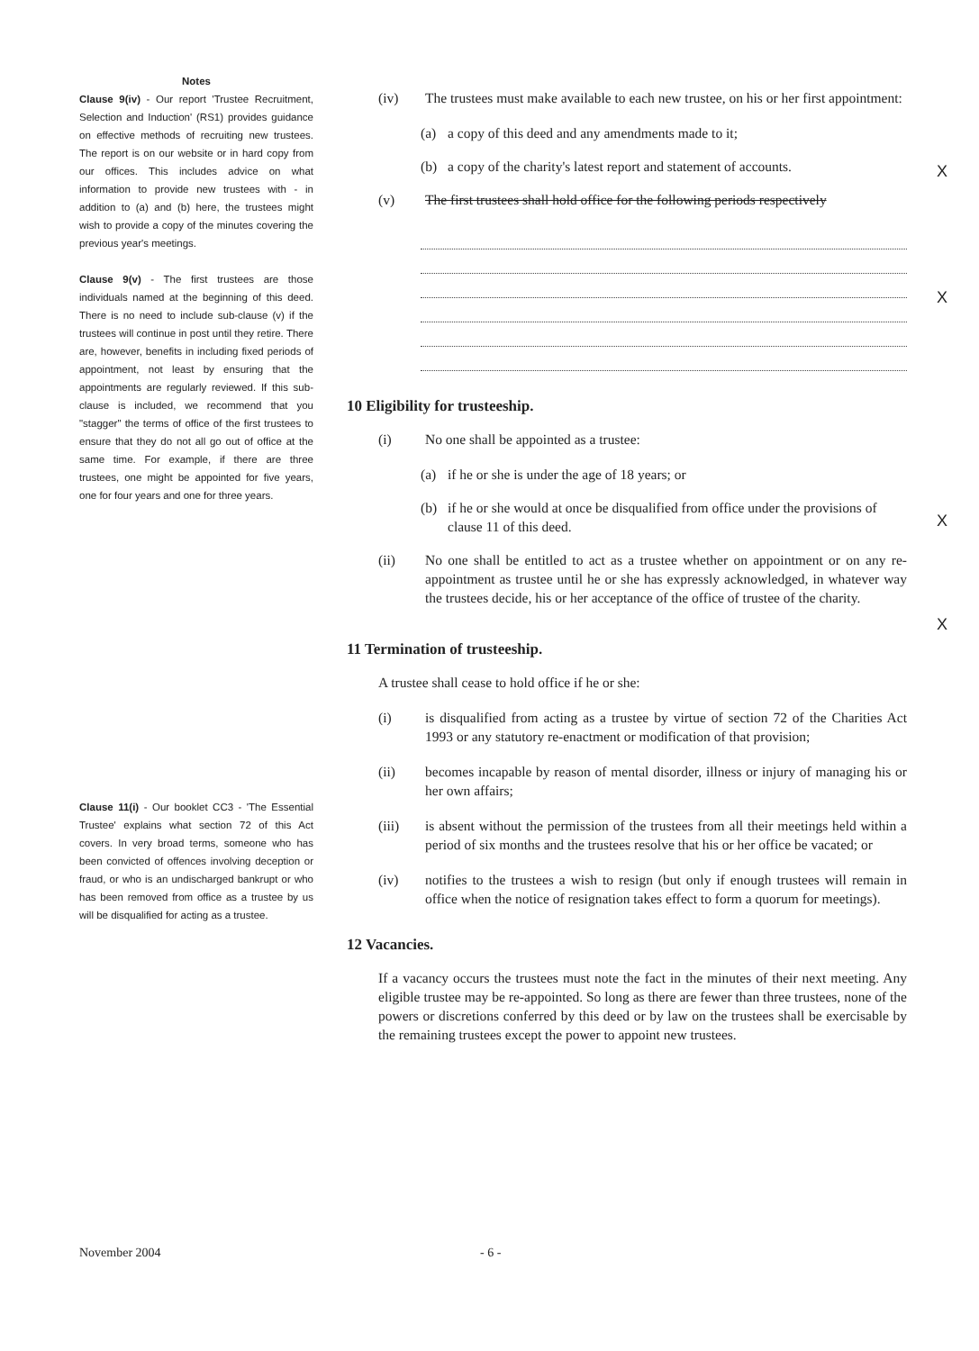Notes
Clause 9(iv) - Our report 'Trustee Recruitment, Selection and Induction' (RS1) provides guidance on effective methods of recruiting new trustees. The report is on our website or in hard copy from our offices. This includes advice on what information to provide new trustees with - in addition to (a) and (b) here, the trustees might wish to provide a copy of the minutes covering the previous year's meetings.
Clause 9(v) - The first trustees are those individuals named at the beginning of this deed. There is no need to include sub-clause (v) if the trustees will continue in post until they retire. There are, however, benefits in including fixed periods of appointment, not least by ensuring that the appointments are regularly reviewed. If this sub-clause is included, we recommend that you "stagger" the terms of office of the first trustees to ensure that they do not all go out of office at the same time. For example, if there are three trustees, one might be appointed for five years, one for four years and one for three years.
Clause 11(i) - Our booklet CC3 - 'The Essential Trustee' explains what section 72 of this Act covers. In very broad terms, someone who has been convicted of offences involving deception or fraud, or who is an undischarged bankrupt or who has been removed from office as a trustee by us will be disqualified for acting as a trustee.
(iv) The trustees must make available to each new trustee, on his or her first appointment:
(a) a copy of this deed and any amendments made to it;
(b) a copy of the charity's latest report and statement of accounts.
(v) The first trustees shall hold office for the following periods respectively
10 Eligibility for trusteeship.
(i) No one shall be appointed as a trustee:
(a) if he or she is under the age of 18 years; or
(b) if he or she would at once be disqualified from office under the provisions of clause 11 of this deed.
(ii) No one shall be entitled to act as a trustee whether on appointment or on any re-appointment as trustee until he or she has expressly acknowledged, in whatever way the trustees decide, his or her acceptance of the office of trustee of the charity.
11 Termination of trusteeship.
A trustee shall cease to hold office if he or she:
(i) is disqualified from acting as a trustee by virtue of section 72 of the Charities Act 1993 or any statutory re-enactment or modification of that provision;
(ii) becomes incapable by reason of mental disorder, illness or injury of managing his or her own affairs;
(iii) is absent without the permission of the trustees from all their meetings held within a period of six months and the trustees resolve that his or her office be vacated; or
(iv) notifies to the trustees a wish to resign (but only if enough trustees will remain in office when the notice of resignation takes effect to form a quorum for meetings).
12 Vacancies.
If a vacancy occurs the trustees must note the fact in the minutes of their next meeting. Any eligible trustee may be re-appointed. So long as there are fewer than three trustees, none of the powers or discretions conferred by this deed or by law on the trustees shall be exercisable by the remaining trustees except the power to appoint new trustees.
X
X
X
X
November 2004 - 6 -